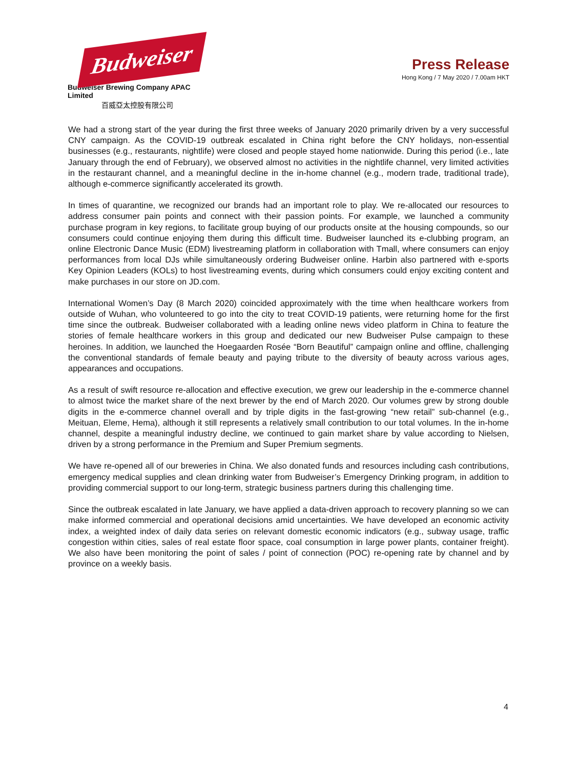Budweiser
Budweiser Brewing Company APAC Limited
百威亞太控股有限公司
Press Release
Hong Kong / 7 May 2020 / 7.00am HKT
We had a strong start of the year during the first three weeks of January 2020 primarily driven by a very successful CNY campaign. As the COVID-19 outbreak escalated in China right before the CNY holidays, non-essential businesses (e.g., restaurants, nightlife) were closed and people stayed home nationwide. During this period (i.e., late January through the end of February), we observed almost no activities in the nightlife channel, very limited activities in the restaurant channel, and a meaningful decline in the in-home channel (e.g., modern trade, traditional trade), although e-commerce significantly accelerated its growth.
In times of quarantine, we recognized our brands had an important role to play. We re-allocated our resources to address consumer pain points and connect with their passion points. For example, we launched a community purchase program in key regions, to facilitate group buying of our products onsite at the housing compounds, so our consumers could continue enjoying them during this difficult time. Budweiser launched its e-clubbing program, an online Electronic Dance Music (EDM) livestreaming platform in collaboration with Tmall, where consumers can enjoy performances from local DJs while simultaneously ordering Budweiser online. Harbin also partnered with e-sports Key Opinion Leaders (KOLs) to host livestreaming events, during which consumers could enjoy exciting content and make purchases in our store on JD.com.
International Women’s Day (8 March 2020) coincided approximately with the time when healthcare workers from outside of Wuhan, who volunteered to go into the city to treat COVID-19 patients, were returning home for the first time since the outbreak. Budweiser collaborated with a leading online news video platform in China to feature the stories of female healthcare workers in this group and dedicated our new Budweiser Pulse campaign to these heroines. In addition, we launched the Hoegaarden Rosée “Born Beautiful” campaign online and offline, challenging the conventional standards of female beauty and paying tribute to the diversity of beauty across various ages, appearances and occupations.
As a result of swift resource re-allocation and effective execution, we grew our leadership in the e-commerce channel to almost twice the market share of the next brewer by the end of March 2020. Our volumes grew by strong double digits in the e-commerce channel overall and by triple digits in the fast-growing “new retail” sub-channel (e.g., Meituan, Eleme, Hema), although it still represents a relatively small contribution to our total volumes. In the in-home channel, despite a meaningful industry decline, we continued to gain market share by value according to Nielsen, driven by a strong performance in the Premium and Super Premium segments.
We have re-opened all of our breweries in China. We also donated funds and resources including cash contributions, emergency medical supplies and clean drinking water from Budweiser’s Emergency Drinking program, in addition to providing commercial support to our long-term, strategic business partners during this challenging time.
Since the outbreak escalated in late January, we have applied a data-driven approach to recovery planning so we can make informed commercial and operational decisions amid uncertainties. We have developed an economic activity index, a weighted index of daily data series on relevant domestic economic indicators (e.g., subway usage, traffic congestion within cities, sales of real estate floor space, coal consumption in large power plants, container freight). We also have been monitoring the point of sales / point of connection (POC) re-opening rate by channel and by province on a weekly basis.
4